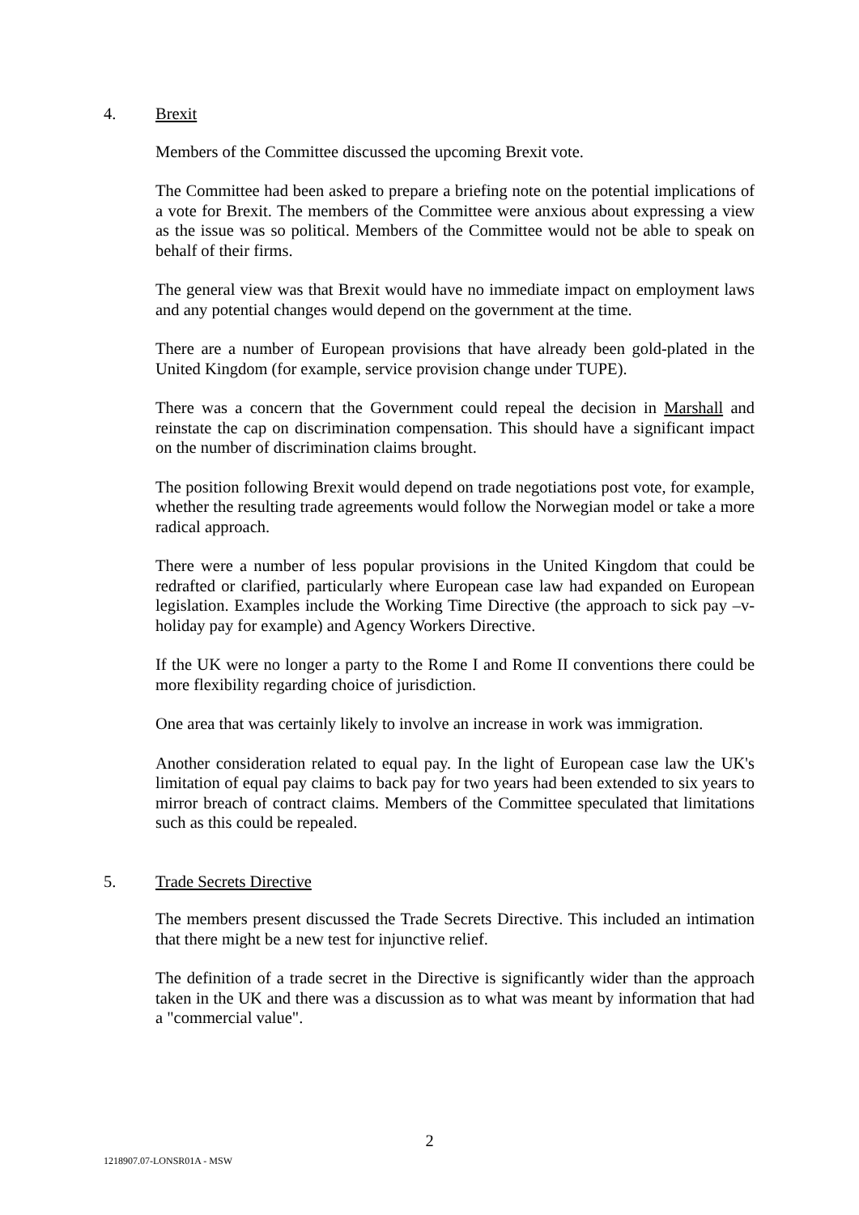4. Brexit
Members of the Committee discussed the upcoming Brexit vote.
The Committee had been asked to prepare a briefing note on the potential implications of a vote for Brexit. The members of the Committee were anxious about expressing a view as the issue was so political. Members of the Committee would not be able to speak on behalf of their firms.
The general view was that Brexit would have no immediate impact on employment laws and any potential changes would depend on the government at the time.
There are a number of European provisions that have already been gold-plated in the United Kingdom (for example, service provision change under TUPE).
There was a concern that the Government could repeal the decision in Marshall and reinstate the cap on discrimination compensation. This should have a significant impact on the number of discrimination claims brought.
The position following Brexit would depend on trade negotiations post vote, for example, whether the resulting trade agreements would follow the Norwegian model or take a more radical approach.
There were a number of less popular provisions in the United Kingdom that could be redrafted or clarified, particularly where European case law had expanded on European legislation. Examples include the Working Time Directive (the approach to sick pay –v- holiday pay for example) and Agency Workers Directive.
If the UK were no longer a party to the Rome I and Rome II conventions there could be more flexibility regarding choice of jurisdiction.
One area that was certainly likely to involve an increase in work was immigration.
Another consideration related to equal pay. In the light of European case law the UK's limitation of equal pay claims to back pay for two years had been extended to six years to mirror breach of contract claims. Members of the Committee speculated that limitations such as this could be repealed.
5. Trade Secrets Directive
The members present discussed the Trade Secrets Directive. This included an intimation that there might be a new test for injunctive relief.
The definition of a trade secret in the Directive is significantly wider than the approach taken in the UK and there was a discussion as to what was meant by information that had a "commercial value".
2
1218907.07-LONSR01A - MSW